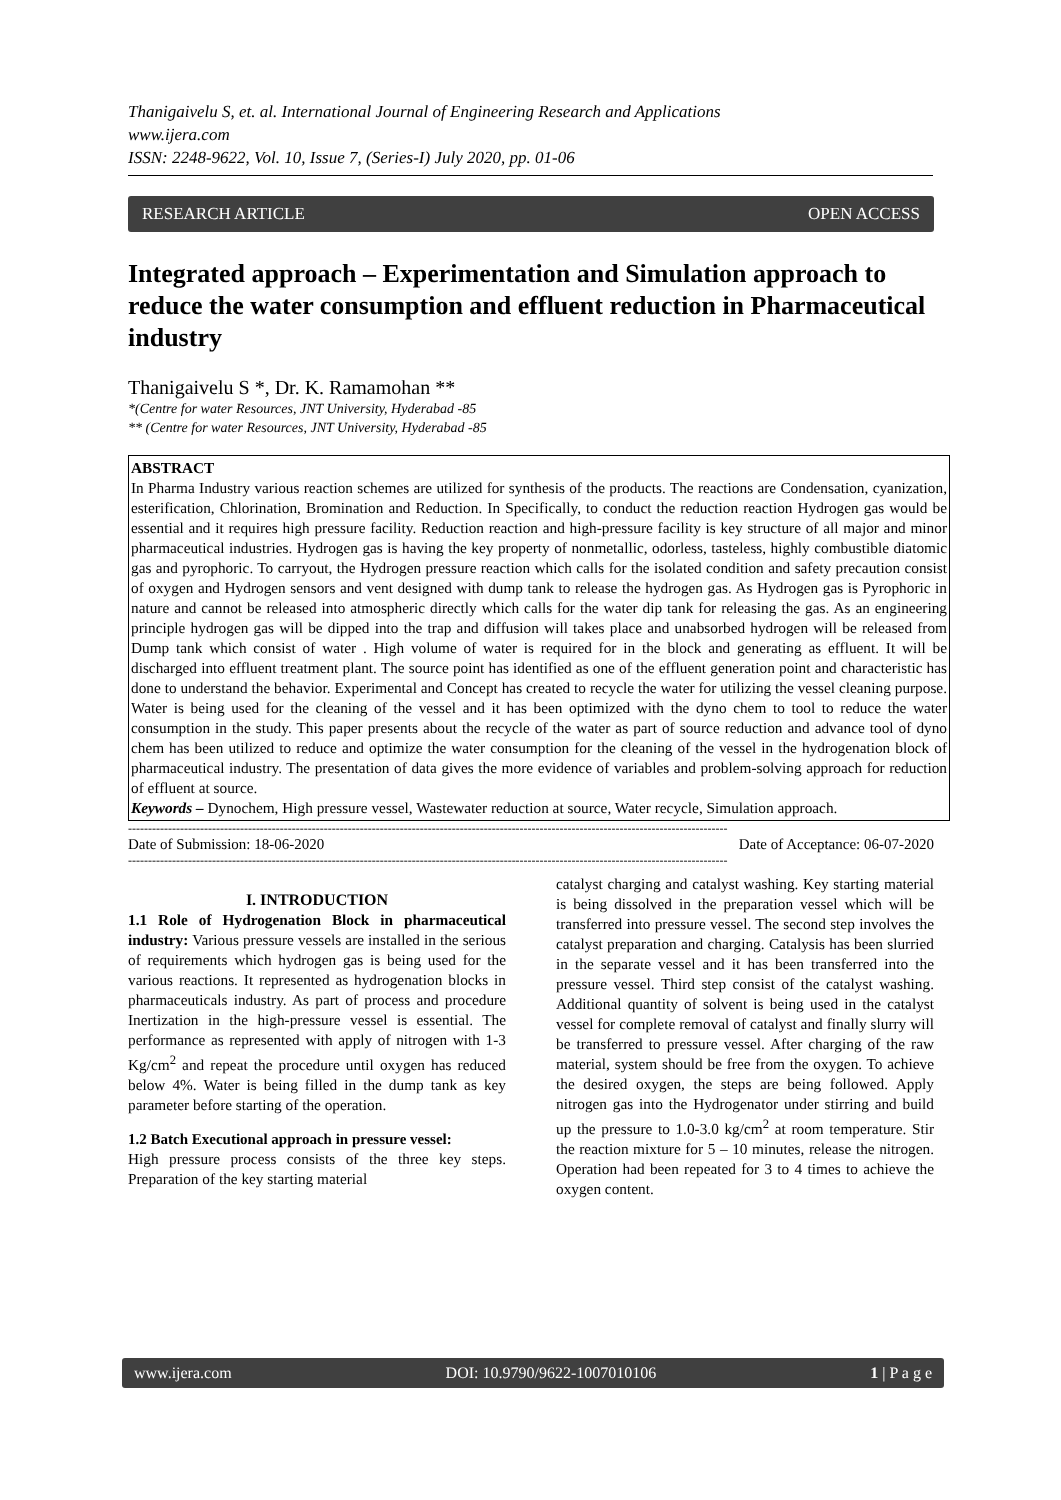Thanigaivelu S, et. al. International Journal of Engineering Research and Applications
www.ijera.com
ISSN: 2248-9622, Vol. 10, Issue 7, (Series-I) July 2020, pp. 01-06
RESEARCH ARTICLE OPEN ACCESS
Integrated approach – Experimentation and Simulation approach to reduce the water consumption and effluent reduction in Pharmaceutical industry
Thanigaivelu S *, Dr. K. Ramamohan **
*(Centre for water Resources, JNT University, Hyderabad -85
** (Centre for water Resources, JNT University, Hyderabad -85
ABSTRACT
In Pharma Industry various reaction schemes are utilized for synthesis of the products. The reactions are Condensation, cyanization, esterification, Chlorination, Bromination and Reduction. In Specifically, to conduct the reduction reaction Hydrogen gas would be essential and it requires high pressure facility. Reduction reaction and high-pressure facility is key structure of all major and minor pharmaceutical industries. Hydrogen gas is having the key property of nonmetallic, odorless, tasteless, highly combustible diatomic gas and pyrophoric. To carryout, the Hydrogen pressure reaction which calls for the isolated condition and safety precaution consist of oxygen and Hydrogen sensors and vent designed with dump tank to release the hydrogen gas. As Hydrogen gas is Pyrophoric in nature and cannot be released into atmospheric directly which calls for the water dip tank for releasing the gas. As an engineering principle hydrogen gas will be dipped into the trap and diffusion will takes place and unabsorbed hydrogen will be released from Dump tank which consist of water . High volume of water is required for in the block and generating as effluent. It will be discharged into effluent treatment plant. The source point has identified as one of the effluent generation point and characteristic has done to understand the behavior. Experimental and Concept has created to recycle the water for utilizing the vessel cleaning purpose. Water is being used for the cleaning of the vessel and it has been optimized with the dyno chem to tool to reduce the water consumption in the study. This paper presents about the recycle of the water as part of source reduction and advance tool of dyno chem has been utilized to reduce and optimize the water consumption for the cleaning of the vessel in the hydrogenation block of pharmaceutical industry. The presentation of data gives the more evidence of variables and problem-solving approach for reduction of effluent at source.
Keywords – Dynochem, High pressure vessel, Wastewater reduction at source, Water recycle, Simulation approach.
------------------------------------------------------------------------------------------------------------------------------------------------------
Date of Submission: 18-06-2020 Date of Acceptance: 06-07-2020
------------------------------------------------------------------------------------------------------------------------------------------------------
I. INTRODUCTION
1.1 Role of Hydrogenation Block in pharmaceutical industry: Various pressure vessels are installed in the serious of requirements which hydrogen gas is being used for the various reactions. It represented as hydrogenation blocks in pharmaceuticals industry. As part of process and procedure Inertization in the high-pressure vessel is essential. The performance as represented with apply of nitrogen with 1-3 Kg/cm<sup>2</sup> and repeat the procedure until oxygen has reduced below 4%. Water is being filled in the dump tank as key parameter before starting of the operation.
1.2 Batch Executional approach in pressure vessel:
High pressure process consists of the three key steps. Preparation of the key starting material
catalyst charging and catalyst washing. Key starting material is being dissolved in the preparation vessel which will be transferred into pressure vessel. The second step involves the catalyst preparation and charging. Catalysis has been slurried in the separate vessel and it has been transferred into the pressure vessel. Third step consist of the catalyst washing. Additional quantity of solvent is being used in the catalyst vessel for complete removal of catalyst and finally slurry will be transferred to pressure vessel. After charging of the raw material, system should be free from the oxygen. To achieve the desired oxygen, the steps are being followed. Apply nitrogen gas into the Hydrogenator under stirring and build up the pressure to 1.0-3.0 kg/cm<sup>2</sup> at room temperature. Stir the reaction mixture for 5 – 10 minutes, release the nitrogen. Operation had been repeated for 3 to 4 times to achieve the oxygen content.
www.ijera.com DOI: 10.9790/9622-1007010106 1 | P a g e